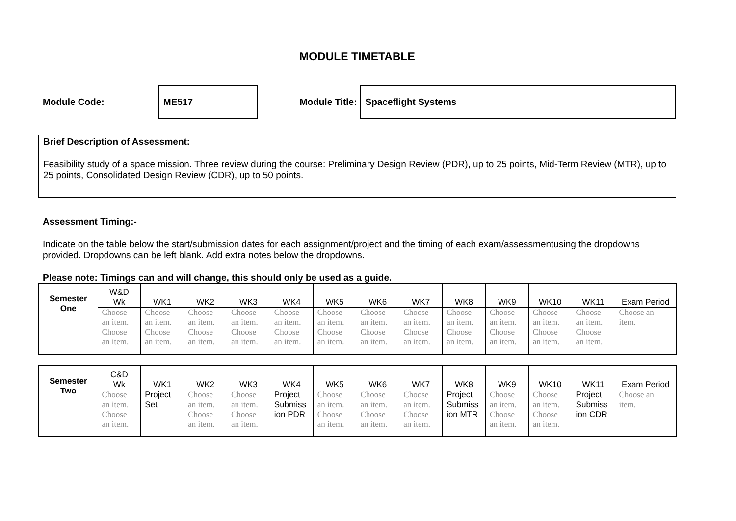MODULE TIMETABLE
Module Code:
ME517
Module Title:
Spaceflight Systems
Brief Description of Assessment:
Feasibility study of a space mission. Three review during the course: Preliminary Design Review (PDR), up to 25 points, Mid-Term Review (MTR), up to 25 points, Consolidated Design Review (CDR), up to 50 points.
Assessment Timing:-
Indicate on the table below the start/submission dates for each assignment/project and the timing of each exam/assessmentusing the dropdowns provided. Dropdowns can be left blank. Add extra notes below the dropdowns.
Please note: Timings can and will change, this should only be used as a guide.
| Semester One | W&D Wk | WK1 | WK2 | WK3 | WK4 | WK5 | WK6 | WK7 | WK8 | WK9 | WK10 | WK11 | Exam Period |
| | Choose an item. Choose an item. | Choose an item. Choose an item. | Choose an item. Choose an item. | Choose an item. Choose an item. | Choose an item. Choose an item. | Choose an item. Choose an item. | Choose an item. Choose an item. | Choose an item. Choose an item. | Choose an item. Choose an item. | Choose an item. Choose an item. | Choose an item. Choose an item. | Choose an item. Choose an item. | Choose an item. |
| Semester Two | C&D Wk | WK1 | WK2 | WK3 | WK4 | WK5 | WK6 | WK7 | WK8 | WK9 | WK10 | WK11 | Exam Period |
| | Choose an item. Choose an item. | Project Set | Choose an item. Choose an item. | Choose an item. Choose an item. | Project Submiss ion PDR | Choose an item. Choose an item. | Choose an item. Choose an item. | Choose an item. Choose an item. | Project Submiss ion MTR | Choose an item. Choose an item. | Choose an item. Choose an item. | Project Submiss ion CDR | Choose an item. |